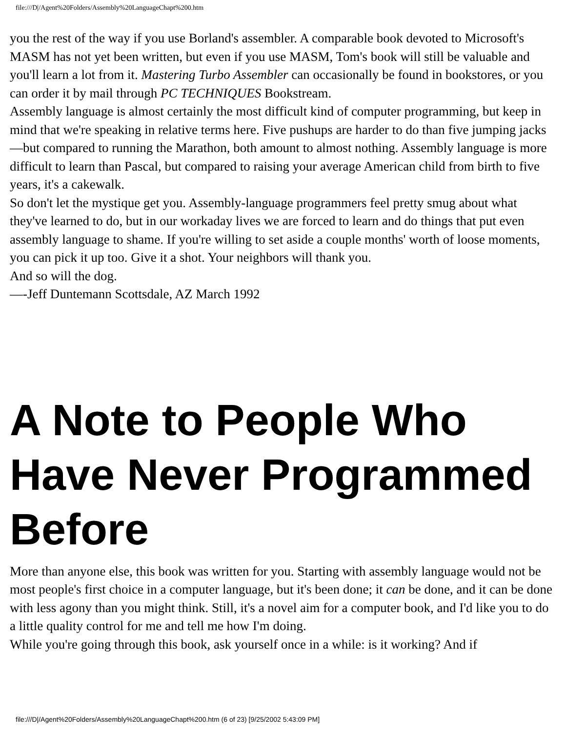file:///D|/Agent%20Folders/Assembly%20LanguageChapt%200.htm
you the rest of the way if you use Borland's assembler. A comparable book devoted to Microsoft's MASM has not yet been written, but even if you use MASM, Tom's book will still be valuable and you'll learn a lot from it. Mastering Turbo Assembler can occasionally be found in bookstores, or you can order it by mail through PC TECHNIQUES Bookstream.
Assembly language is almost certainly the most difficult kind of computer programming, but keep in mind that we're speaking in relative terms here. Five pushups are harder to do than five jumping jacks—but compared to running the Marathon, both amount to almost nothing. Assembly language is more difficult to learn than Pascal, but compared to raising your average American child from birth to five years, it's a cakewalk.
So don't let the mystique get you. Assembly-language programmers feel pretty smug about what they've learned to do, but in our workaday lives we are forced to learn and do things that put even assembly language to shame. If you're willing to set aside a couple months' worth of loose moments, you can pick it up too. Give it a shot. Your neighbors will thank you.
And so will the dog.
—-Jeff Duntemann Scottsdale, AZ March 1992
A Note to People Who Have Never Programmed Before
More than anyone else, this book was written for you. Starting with assembly language would not be most people's first choice in a computer language, but it's been done; it can be done, and it can be done with less agony than you might think. Still, it's a novel aim for a computer book, and I'd like you to do a little quality control for me and tell me how I'm doing.
While you're going through this book, ask yourself once in a while: is it working? And if
file:///D|/Agent%20Folders/Assembly%20LanguageChapt%200.htm (6 of 23) [9/25/2002 5:43:09 PM]